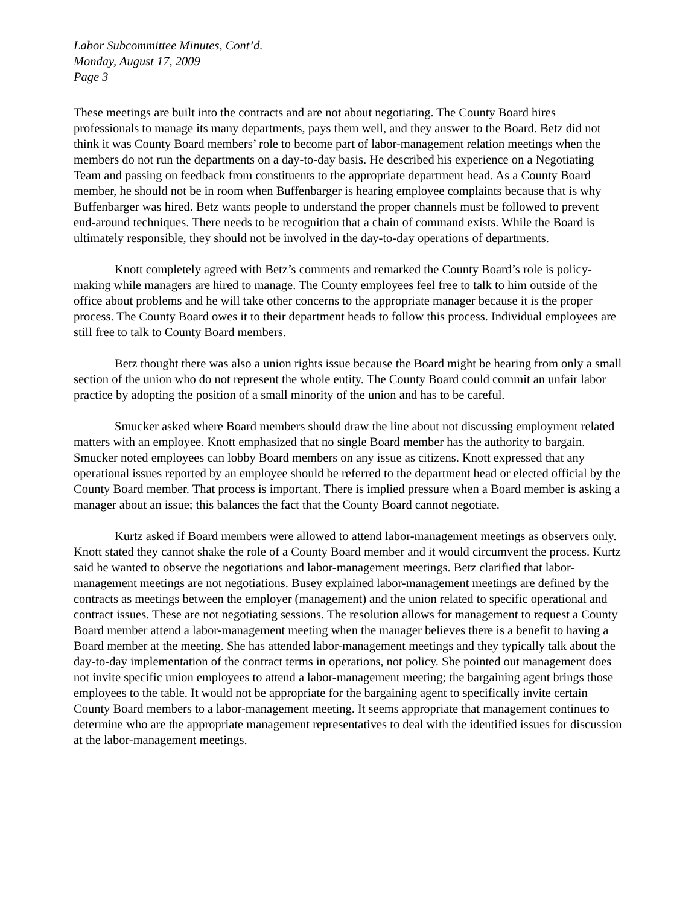Labor Subcommittee Minutes, Cont’d.
Monday, August 17, 2009
Page 3
These meetings are built into the contracts and are not about negotiating. The County Board hires professionals to manage its many departments, pays them well, and they answer to the Board. Betz did not think it was County Board members’ role to become part of labor-management relation meetings when the members do not run the departments on a day-to-day basis. He described his experience on a Negotiating Team and passing on feedback from constituents to the appropriate department head. As a County Board member, he should not be in room when Buffenbarger is hearing employee complaints because that is why Buffenbarger was hired. Betz wants people to understand the proper channels must be followed to prevent end-around techniques. There needs to be recognition that a chain of command exists. While the Board is ultimately responsible, they should not be involved in the day-to-day operations of departments.
Knott completely agreed with Betz’s comments and remarked the County Board’s role is policy-making while managers are hired to manage. The County employees feel free to talk to him outside of the office about problems and he will take other concerns to the appropriate manager because it is the proper process. The County Board owes it to their department heads to follow this process. Individual employees are still free to talk to County Board members.
Betz thought there was also a union rights issue because the Board might be hearing from only a small section of the union who do not represent the whole entity. The County Board could commit an unfair labor practice by adopting the position of a small minority of the union and has to be careful.
Smucker asked where Board members should draw the line about not discussing employment related matters with an employee. Knott emphasized that no single Board member has the authority to bargain. Smucker noted employees can lobby Board members on any issue as citizens. Knott expressed that any operational issues reported by an employee should be referred to the department head or elected official by the County Board member. That process is important. There is implied pressure when a Board member is asking a manager about an issue; this balances the fact that the County Board cannot negotiate.
Kurtz asked if Board members were allowed to attend labor-management meetings as observers only. Knott stated they cannot shake the role of a County Board member and it would circumvent the process. Kurtz said he wanted to observe the negotiations and labor-management meetings. Betz clarified that labor-management meetings are not negotiations. Busey explained labor-management meetings are defined by the contracts as meetings between the employer (management) and the union related to specific operational and contract issues. These are not negotiating sessions. The resolution allows for management to request a County Board member attend a labor-management meeting when the manager believes there is a benefit to having a Board member at the meeting. She has attended labor-management meetings and they typically talk about the day-to-day implementation of the contract terms in operations, not policy. She pointed out management does not invite specific union employees to attend a labor-management meeting; the bargaining agent brings those employees to the table. It would not be appropriate for the bargaining agent to specifically invite certain County Board members to a labor-management meeting. It seems appropriate that management continues to determine who are the appropriate management representatives to deal with the identified issues for discussion at the labor-management meetings.